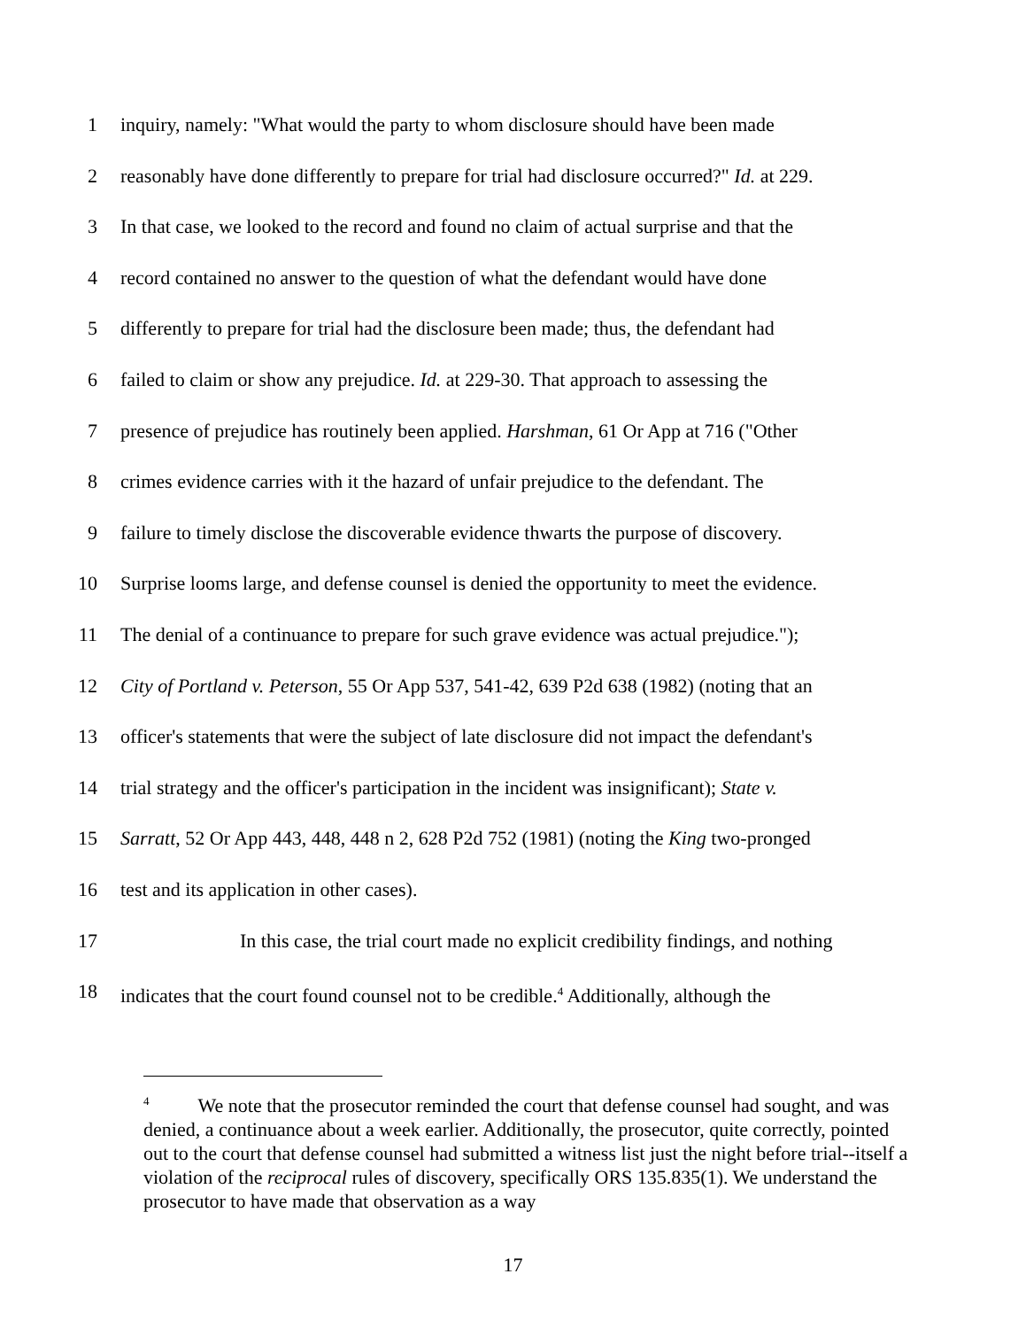1 inquiry, namely: "What would the party to whom disclosure should have been made
2 reasonably have done differently to prepare for trial had disclosure occurred?" Id. at 229.
3 In that case, we looked to the record and found no claim of actual surprise and that the
4 record contained no answer to the question of what the defendant would have done
5 differently to prepare for trial had the disclosure been made; thus, the defendant had
6 failed to claim or show any prejudice. Id. at 229-30. That approach to assessing the
7 presence of prejudice has routinely been applied. Harshman, 61 Or App at 716 ("Other
8 crimes evidence carries with it the hazard of unfair prejudice to the defendant. The
9 failure to timely disclose the discoverable evidence thwarts the purpose of discovery.
10 Surprise looms large, and defense counsel is denied the opportunity to meet the evidence.
11 The denial of a continuance to prepare for such grave evidence was actual prejudice.");
12 City of Portland v. Peterson, 55 Or App 537, 541-42, 639 P2d 638 (1982) (noting that an
13 officer's statements that were the subject of late disclosure did not impact the defendant's
14 trial strategy and the officer's participation in the incident was insignificant); State v.
15 Sarratt, 52 Or App 443, 448, 448 n 2, 628 P2d 752 (1981) (noting the King two-pronged
16 test and its application in other cases).
17 In this case, the trial court made no explicit credibility findings, and nothing
18 indicates that the court found counsel not to be credible.<sup>4</sup> Additionally, although the
<sup>4</sup> We note that the prosecutor reminded the court that defense counsel had sought, and was denied, a continuance about a week earlier. Additionally, the prosecutor, quite correctly, pointed out to the court that defense counsel had submitted a witness list just the night before trial--itself a violation of the reciprocal rules of discovery, specifically ORS 135.835(1). We understand the prosecutor to have made that observation as a way
17